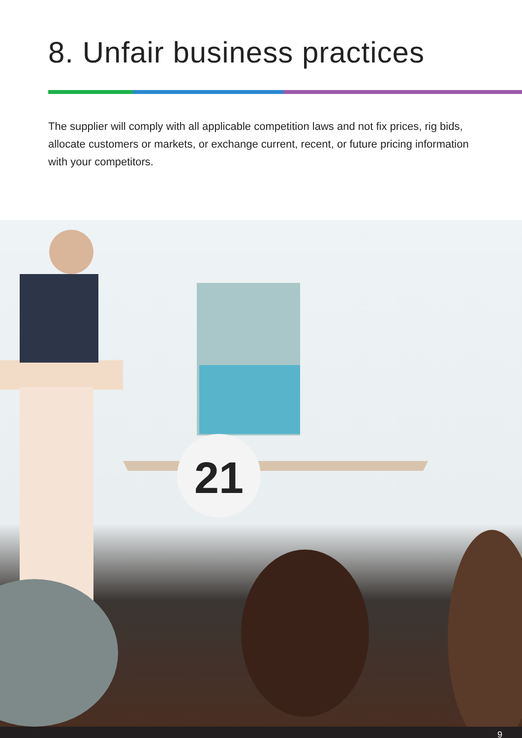8. Unfair business practices
The supplier will comply with all applicable competition laws and not fix prices, rig bids, allocate customers or markets, or exchange current, recent, or future pricing information with your competitors.
21
9